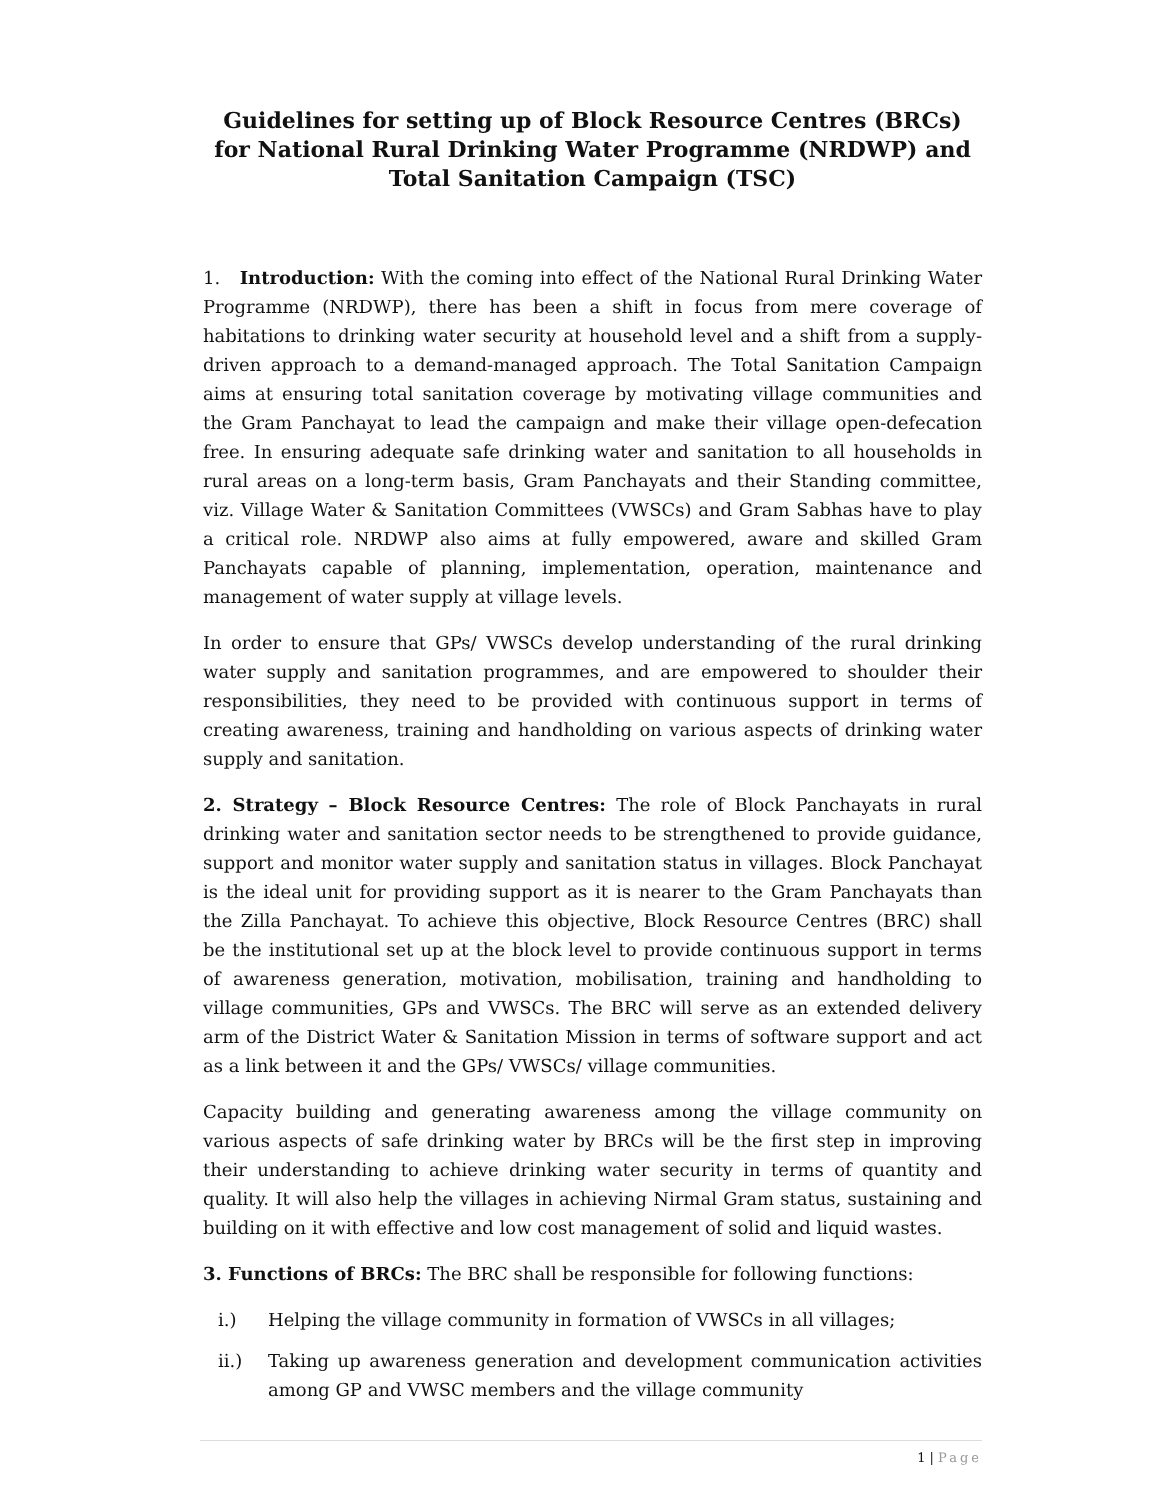Guidelines for setting up of Block Resource Centres (BRCs) for National Rural Drinking Water Programme (NRDWP) and Total Sanitation Campaign (TSC)
1. Introduction: With the coming into effect of the National Rural Drinking Water Programme (NRDWP), there has been a shift in focus from mere coverage of habitations to drinking water security at household level and a shift from a supply-driven approach to a demand-managed approach. The Total Sanitation Campaign aims at ensuring total sanitation coverage by motivating village communities and the Gram Panchayat to lead the campaign and make their village open-defecation free. In ensuring adequate safe drinking water and sanitation to all households in rural areas on a long-term basis, Gram Panchayats and their Standing committee, viz. Village Water & Sanitation Committees (VWSCs) and Gram Sabhas have to play a critical role. NRDWP also aims at fully empowered, aware and skilled Gram Panchayats capable of planning, implementation, operation, maintenance and management of water supply at village levels.
In order to ensure that GPs/ VWSCs develop understanding of the rural drinking water supply and sanitation programmes, and are empowered to shoulder their responsibilities, they need to be provided with continuous support in terms of creating awareness, training and handholding on various aspects of drinking water supply and sanitation.
2. Strategy – Block Resource Centres: The role of Block Panchayats in rural drinking water and sanitation sector needs to be strengthened to provide guidance, support and monitor water supply and sanitation status in villages. Block Panchayat is the ideal unit for providing support as it is nearer to the Gram Panchayats than the Zilla Panchayat. To achieve this objective, Block Resource Centres (BRC) shall be the institutional set up at the block level to provide continuous support in terms of awareness generation, motivation, mobilisation, training and handholding to village communities, GPs and VWSCs. The BRC will serve as an extended delivery arm of the District Water & Sanitation Mission in terms of software support and act as a link between it and the GPs/ VWSCs/ village communities.
Capacity building and generating awareness among the village community on various aspects of safe drinking water by BRCs will be the first step in improving their understanding to achieve drinking water security in terms of quantity and quality. It will also help the villages in achieving Nirmal Gram status, sustaining and building on it with effective and low cost management of solid and liquid wastes.
3. Functions of BRCs: The BRC shall be responsible for following functions:
i.) Helping the village community in formation of VWSCs in all villages;
ii.) Taking up awareness generation and development communication activities among GP and VWSC members and the village community
1 | Page